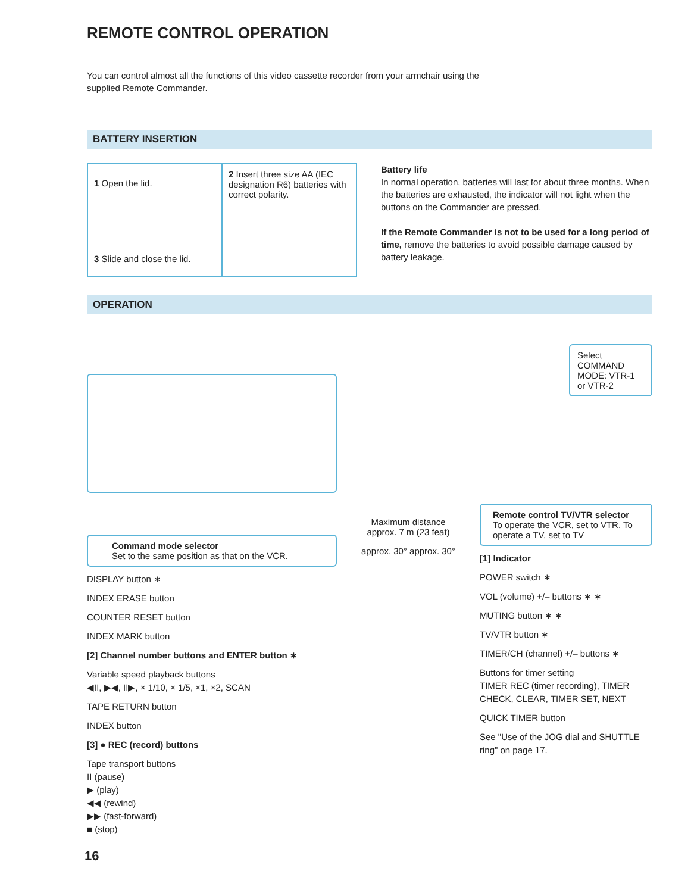REMOTE CONTROL OPERATION
You can control almost all the functions of this video cassette recorder from your armchair using the supplied Remote Commander.
BATTERY INSERTION
1 Open the lid.
3 Slide and close the lid.
2 Insert three size AA (IEC designation R6) batteries with correct polarity.
Battery life
In normal operation, batteries will last for about three months. When the batteries are exhausted, the indicator will not light when the buttons on the Commander are pressed.
If the Remote Commander is not to be used for a long period of time, remove the batteries to avoid possible damage caused by battery leakage.
OPERATION
Command mode selector
Set to the same position as that on the VCR.
DISPLAY button ∗
INDEX ERASE button
COUNTER RESET button
INDEX MARK button
[2] Channel number buttons and ENTER button ∗
Variable speed playback buttons
◀II, ▶◀, II▶, × 1/10, × 1/5, ×1, ×2, SCAN
TAPE RETURN button
INDEX button
[3] ● REC (record) buttons
Tape transport buttons
II (pause)
▶ (play)
◀◀ (rewind)
▶▶ (fast-forward)
■ (stop)
Maximum distance
approx. 7 m (23 feat)
approx. 30° approx. 30°
Select COMMAND MODE: VTR-1 or VTR-2
Remote control TV/VTR selector
To operate the VCR, set to VTR. To operate a TV, set to TV
[1] Indicator
POWER switch ∗
VOL (volume) +/– buttons ∗ ∗
MUTING button ∗ ∗
TV/VTR button ∗
TIMER/CH (channel) +/– buttons ∗
Buttons for timer setting
TIMER REC (timer recording), TIMER CHECK, CLEAR, TIMER SET, NEXT
QUICK TIMER button
See "Use of the JOG dial and SHUTTLE ring" on page 17.
16